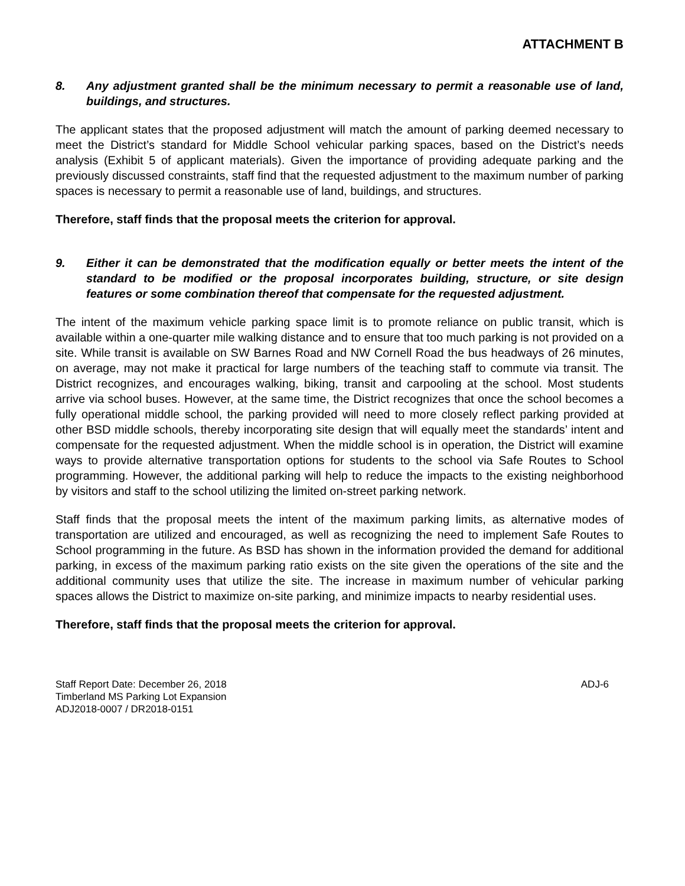ATTACHMENT B
8. Any adjustment granted shall be the minimum necessary to permit a reasonable use of land, buildings, and structures.
The applicant states that the proposed adjustment will match the amount of parking deemed necessary to meet the District’s standard for Middle School vehicular parking spaces, based on the District’s needs analysis (Exhibit 5 of applicant materials). Given the importance of providing adequate parking and the previously discussed constraints, staff find that the requested adjustment to the maximum number of parking spaces is necessary to permit a reasonable use of land, buildings, and structures.
Therefore, staff finds that the proposal meets the criterion for approval.
9. Either it can be demonstrated that the modification equally or better meets the intent of the standard to be modified or the proposal incorporates building, structure, or site design features or some combination thereof that compensate for the requested adjustment.
The intent of the maximum vehicle parking space limit is to promote reliance on public transit, which is available within a one-quarter mile walking distance and to ensure that too much parking is not provided on a site. While transit is available on SW Barnes Road and NW Cornell Road the bus headways of 26 minutes, on average, may not make it practical for large numbers of the teaching staff to commute via transit. The District recognizes, and encourages walking, biking, transit and carpooling at the school. Most students arrive via school buses. However, at the same time, the District recognizes that once the school becomes a fully operational middle school, the parking provided will need to more closely reflect parking provided at other BSD middle schools, thereby incorporating site design that will equally meet the standards’ intent and compensate for the requested adjustment. When the middle school is in operation, the District will examine ways to provide alternative transportation options for students to the school via Safe Routes to School programming. However, the additional parking will help to reduce the impacts to the existing neighborhood by visitors and staff to the school utilizing the limited on-street parking network.
Staff finds that the proposal meets the intent of the maximum parking limits, as alternative modes of transportation are utilized and encouraged, as well as recognizing the need to implement Safe Routes to School programming in the future. As BSD has shown in the information provided the demand for additional parking, in excess of the maximum parking ratio exists on the site given the operations of the site and the additional community uses that utilize the site. The increase in maximum number of vehicular parking spaces allows the District to maximize on-site parking, and minimize impacts to nearby residential uses.
Therefore, staff finds that the proposal meets the criterion for approval.
Staff Report Date: December 26, 2018
Timberland MS Parking Lot Expansion
ADJ2018-0007 / DR2018-0151
ADJ-6